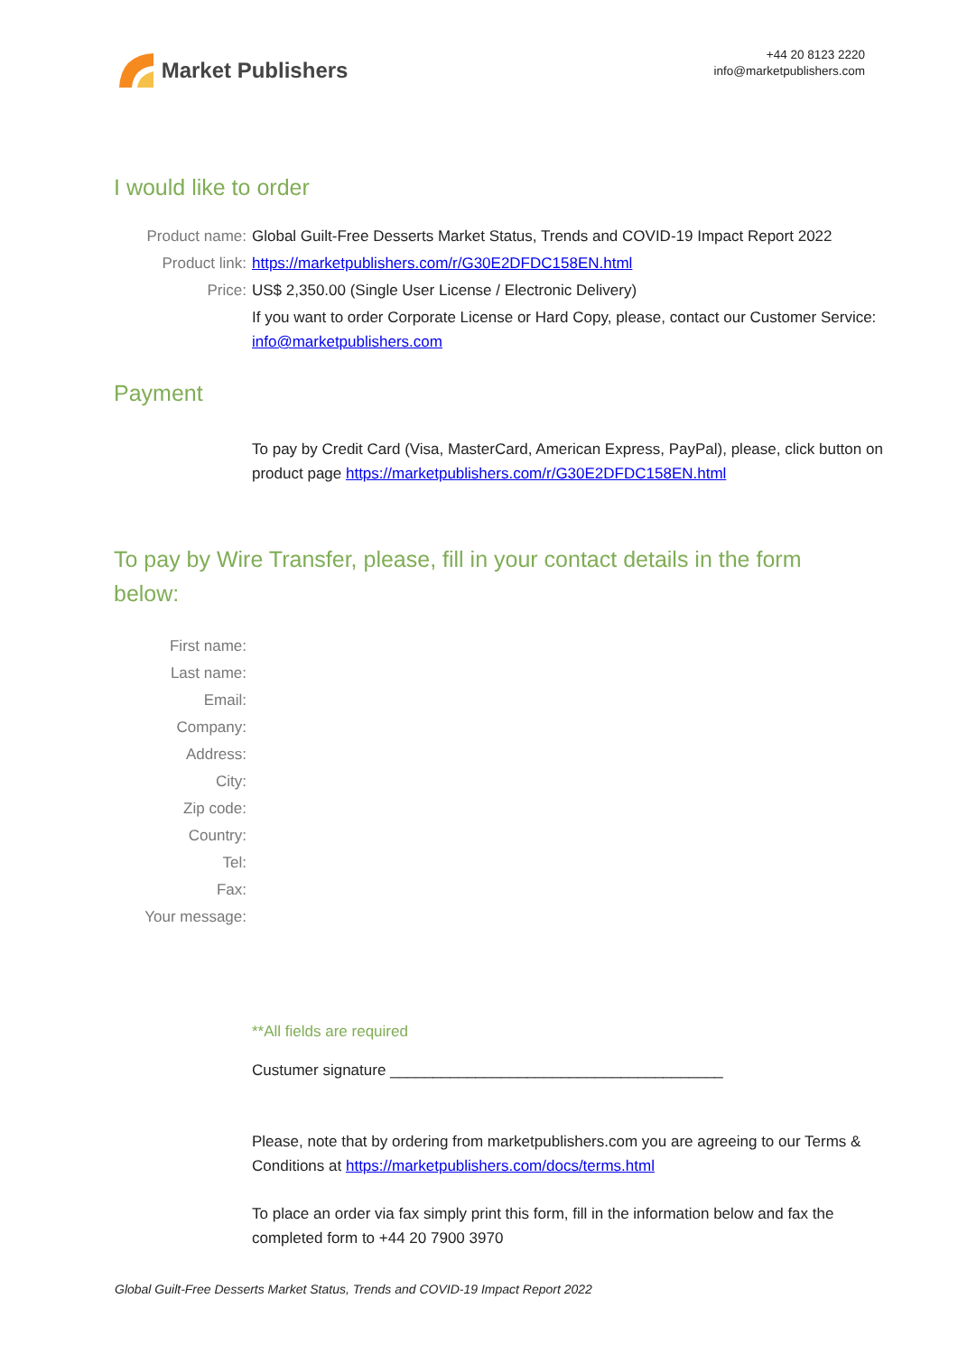Market Publishers
+44 20 8123 2220
info@marketpublishers.com
I would like to order
Product name: Global Guilt-Free Desserts Market Status, Trends and COVID-19 Impact Report 2022
Product link: https://marketpublishers.com/r/G30E2DFDC158EN.html
Price: US$ 2,350.00 (Single User License / Electronic Delivery)
If you want to order Corporate License or Hard Copy, please, contact our Customer Service:
info@marketpublishers.com
Payment
To pay by Credit Card (Visa, MasterCard, American Express, PayPal), please, click button on product page https://marketpublishers.com/r/G30E2DFDC158EN.html
To pay by Wire Transfer, please, fill in your contact details in the form below:
First name:
Last name:
Email:
Company:
Address:
City:
Zip code:
Country:
Tel:
Fax:
Your message:
**All fields are required
Custumer signature _______________________________________
Please, note that by ordering from marketpublishers.com you are agreeing to our Terms & Conditions at https://marketpublishers.com/docs/terms.html
To place an order via fax simply print this form, fill in the information below and fax the completed form to +44 20 7900 3970
Global Guilt-Free Desserts Market Status, Trends and COVID-19 Impact Report 2022